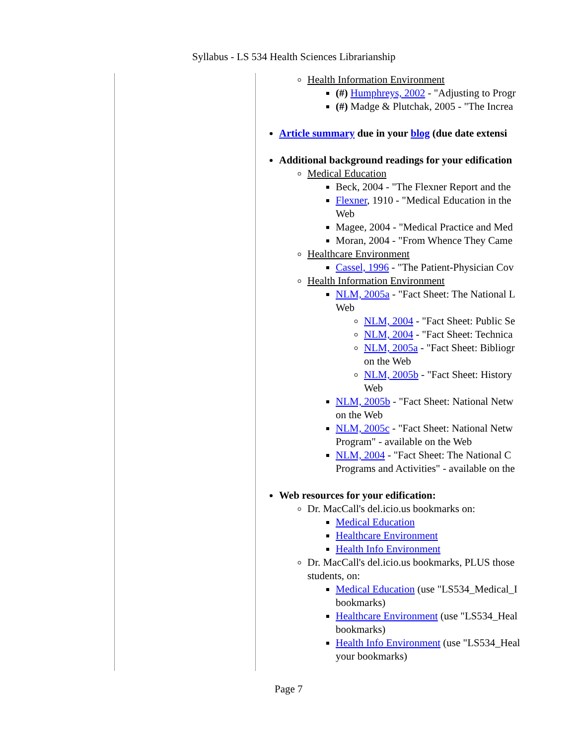Syllabus - LS 534 Health Sciences Librarianship
Health Information Environment
(#) Humphreys, 2002 - "Adjusting to Progr
(#) Madge & Plutchak, 2005 - "The Increa
Article summary due in your blog (due date extensi
Additional background readings for your edification
Medical Education
Beck, 2004 - "The Flexner Report and the
Flexner, 1910 - "Medical Education in the
Web
Magee, 2004 - "Medical Practice and Med
Moran, 2004 - "From Whence They Came
Healthcare Environment
Cassel, 1996 - "The Patient-Physician Cov
Health Information Environment
NLM, 2005a - "Fact Sheet: The National L
Web
NLM, 2004 - "Fact Sheet: Public Se
NLM, 2004 - "Fact Sheet: Technica
NLM, 2005a - "Fact Sheet: Bibliogr
on the Web
NLM, 2005b - "Fact Sheet: History
Web
NLM, 2005b - "Fact Sheet: National Netw
on the Web
NLM, 2005c - "Fact Sheet: National Netw
Program" - available on the Web
NLM, 2004 - "Fact Sheet: The National C
Programs and Activities" - available on the
Web resources for your edification:
Dr. MacCall's del.icio.us bookmarks on:
Medical Education
Healthcare Environment
Health Info Environment
Dr. MacCall's del.icio.us bookmarks, PLUS those
students, on:
Medical Education (use "LS534_Medical_I
bookmarks)
Healthcare Environment (use "LS534_Heal
bookmarks)
Health Info Environment (use "LS534_Heal
your bookmarks)
Page 7